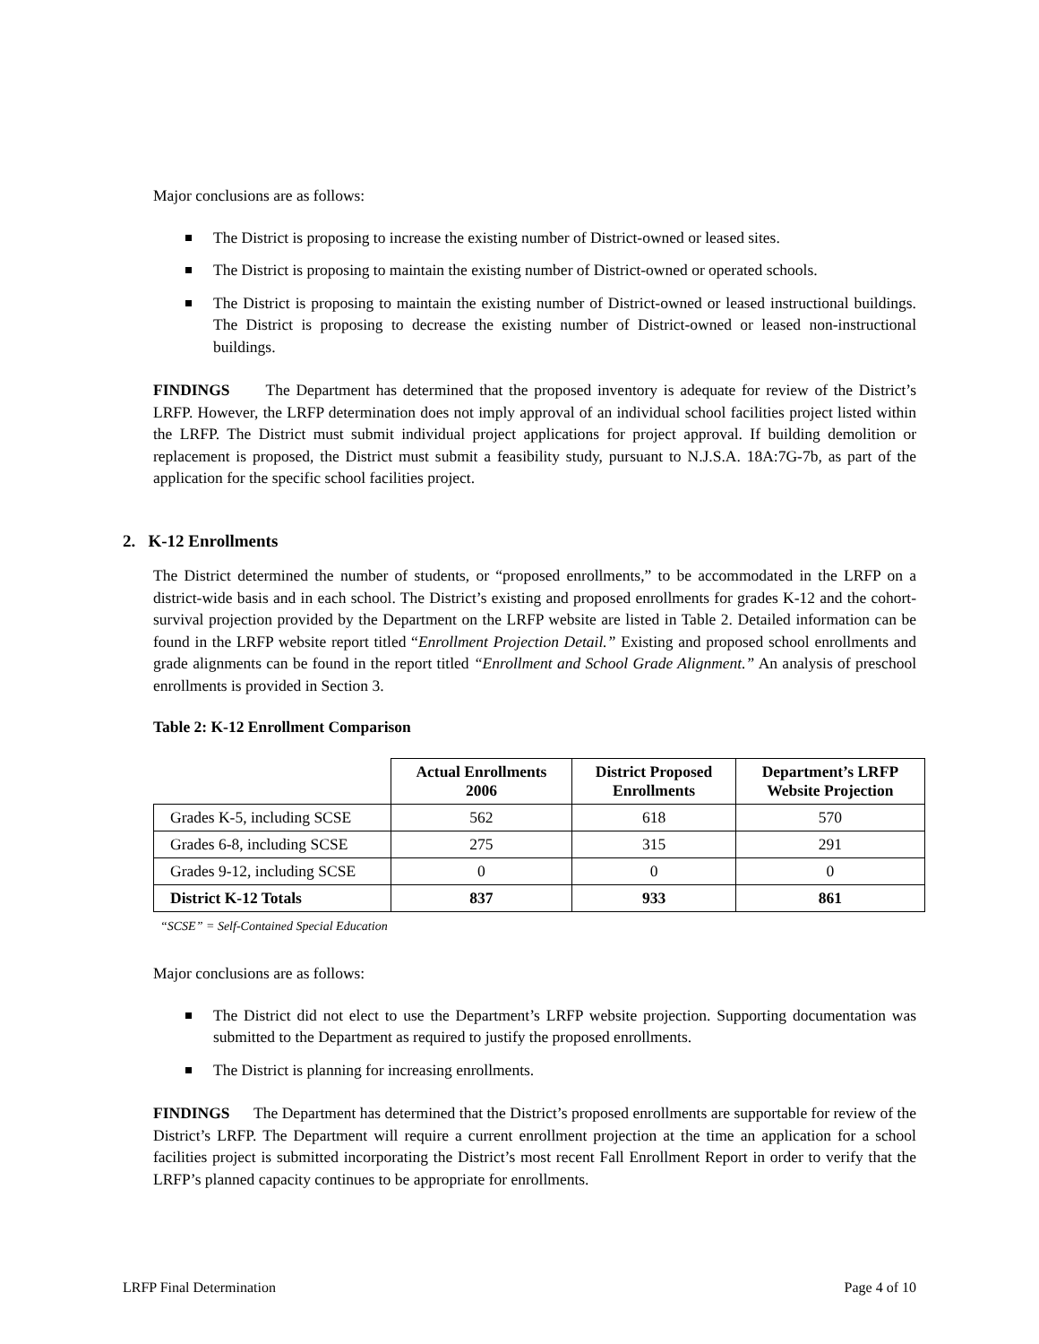Major conclusions are as follows:
The District is proposing to increase the existing number of District-owned or leased sites.
The District is proposing to maintain the existing number of District-owned or operated schools.
The District is proposing to maintain the existing number of District-owned or leased instructional buildings. The District is proposing to decrease the existing number of District-owned or leased non-instructional buildings.
FINDINGS The Department has determined that the proposed inventory is adequate for review of the District’s LRFP. However, the LRFP determination does not imply approval of an individual school facilities project listed within the LRFP. The District must submit individual project applications for project approval. If building demolition or replacement is proposed, the District must submit a feasibility study, pursuant to N.J.S.A. 18A:7G-7b, as part of the application for the specific school facilities project.
2. K-12 Enrollments
The District determined the number of students, or “proposed enrollments,” to be accommodated in the LRFP on a district-wide basis and in each school. The District’s existing and proposed enrollments for grades K-12 and the cohort-survival projection provided by the Department on the LRFP website are listed in Table 2. Detailed information can be found in the LRFP website report titled “Enrollment Projection Detail.” Existing and proposed school enrollments and grade alignments can be found in the report titled “Enrollment and School Grade Alignment.” An analysis of preschool enrollments is provided in Section 3.
Table 2: K-12 Enrollment Comparison
| | Actual Enrollments 2006 | District Proposed Enrollments | Department’s LRFP Website Projection |
| --- | --- | --- | --- |
| Grades K-5, including SCSE | 562 | 618 | 570 |
| Grades 6-8, including SCSE | 275 | 315 | 291 |
| Grades 9-12, including SCSE | 0 | 0 | 0 |
| District K-12 Totals | 837 | 933 | 861 |
“SCSE” = Self-Contained Special Education
Major conclusions are as follows:
The District did not elect to use the Department’s LRFP website projection. Supporting documentation was submitted to the Department as required to justify the proposed enrollments.
The District is planning for increasing enrollments.
FINDINGS The Department has determined that the District’s proposed enrollments are supportable for review of the District’s LRFP. The Department will require a current enrollment projection at the time an application for a school facilities project is submitted incorporating the District’s most recent Fall Enrollment Report in order to verify that the LRFP’s planned capacity continues to be appropriate for enrollments.
LRFP Final Determination Page 4 of 10